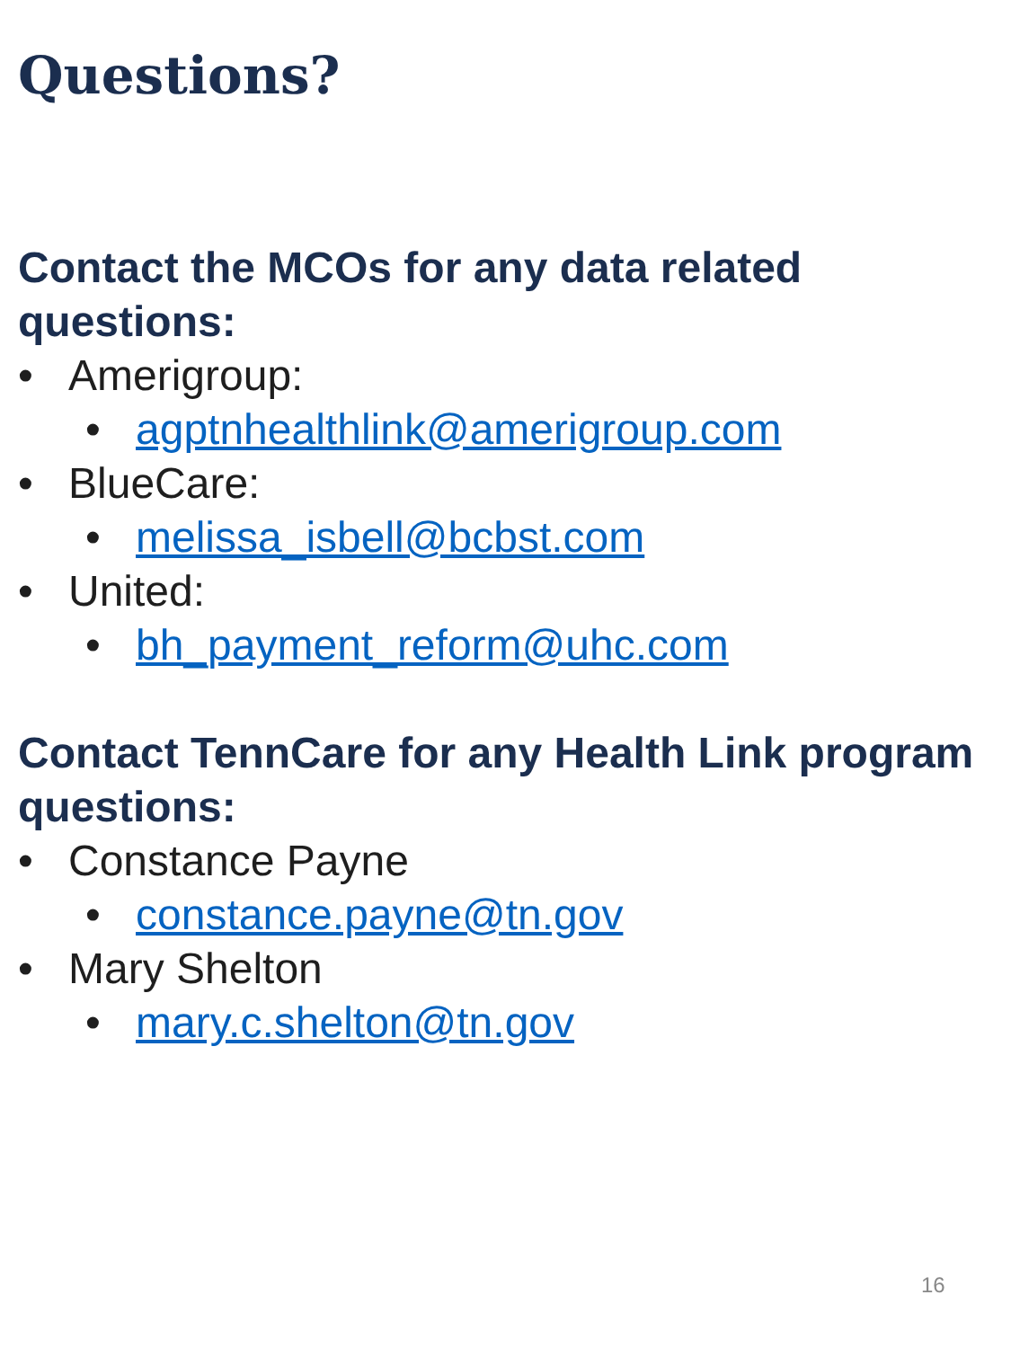Questions?
Contact the MCOs for any data related questions:
• Amerigroup:
• agptnhealthlink@amerigroup.com
• BlueCare:
• melissa_isbell@bcbst.com
• United:
• bh_payment_reform@uhc.com
Contact TennCare for any Health Link program questions:
• Constance Payne
• constance.payne@tn.gov
• Mary Shelton
• mary.c.shelton@tn.gov
16